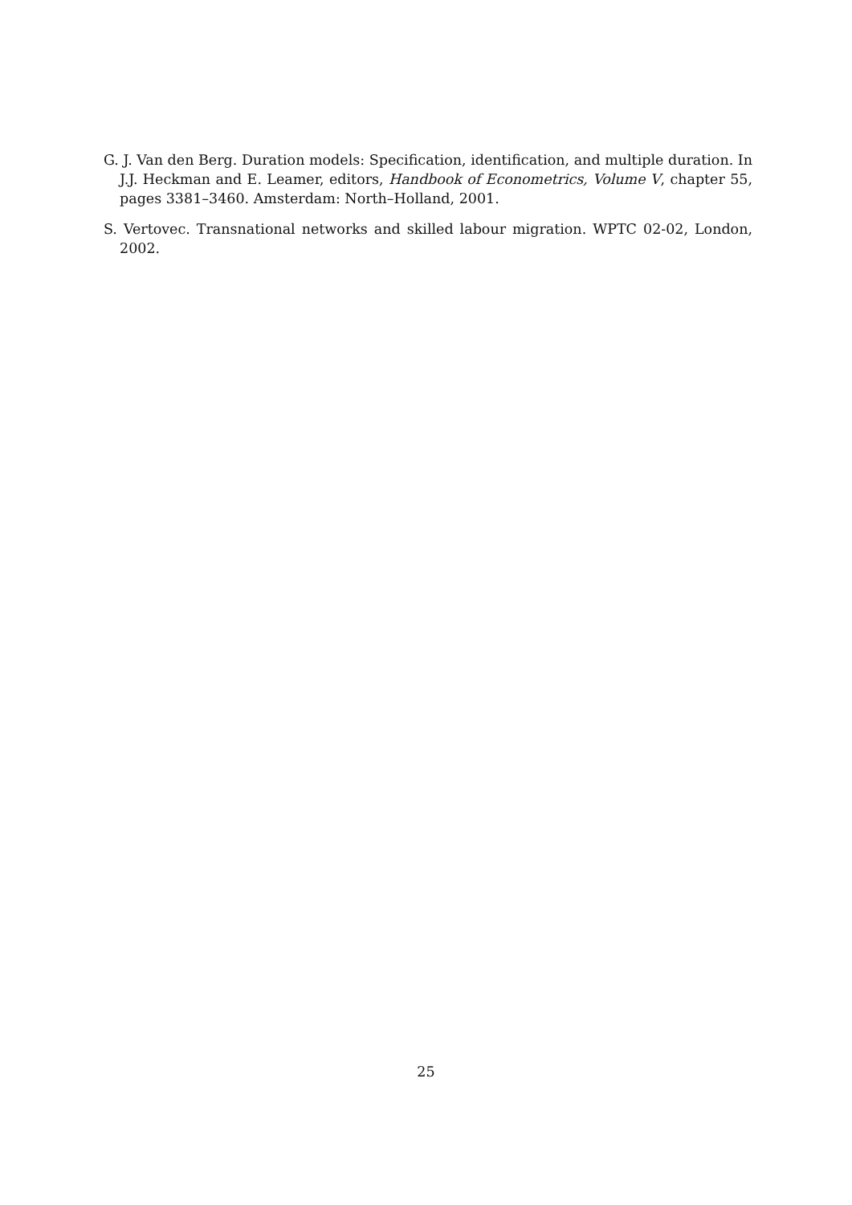G. J. Van den Berg. Duration models: Specification, identification, and multiple duration. In J.J. Heckman and E. Leamer, editors, Handbook of Econometrics, Volume V, chapter 55, pages 3381–3460. Amsterdam: North–Holland, 2001.
S. Vertovec. Transnational networks and skilled labour migration. WPTC 02-02, London, 2002.
25